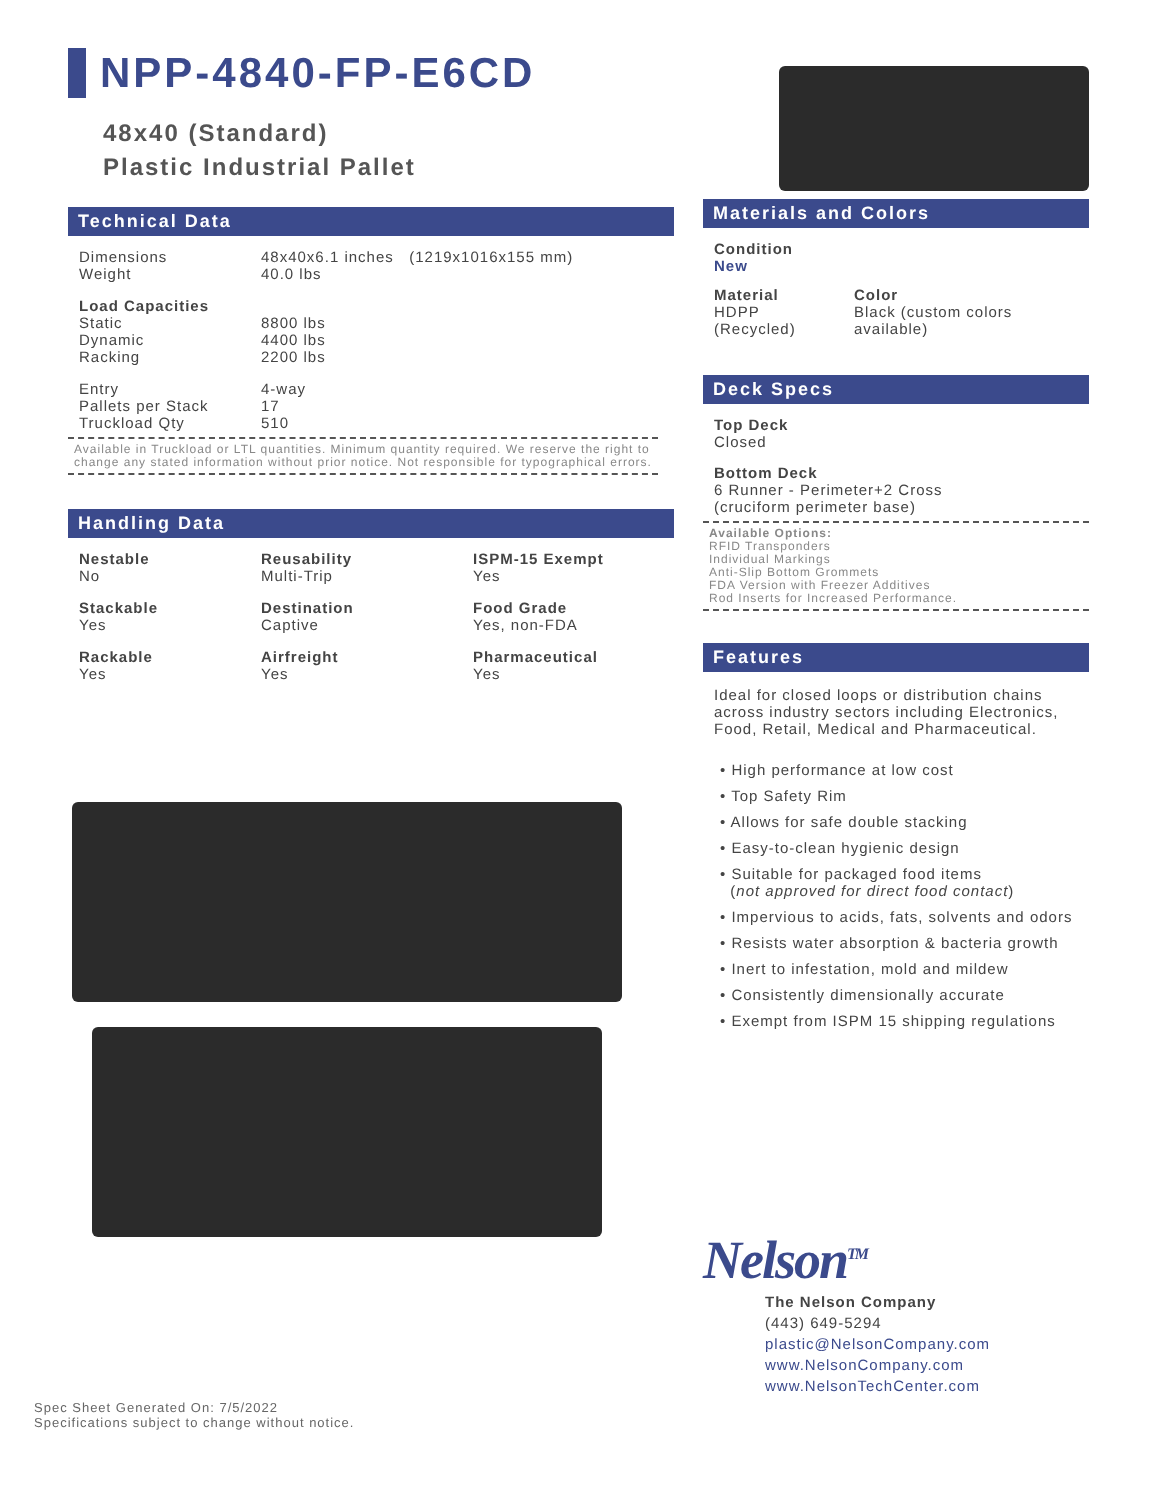NPP-4840-FP-E6CD
48x40 (Standard)
Plastic Industrial Pallet
Technical Data
| Dimensions | 48x40x6.1 inches (1219x1016x155 mm) |
| Weight | 40.0 lbs |
| Load Capacities | |
| Static | 8800 lbs |
| Dynamic | 4400 lbs |
| Racking | 2200 lbs |
| Entry | 4-way |
| Pallets per Stack | 17 |
| Truckload Qty | 510 |
Available in Truckload or LTL quantities. Minimum quantity required. We reserve the right to change any stated information without prior notice. Not responsible for typographical errors.
Handling Data
| Nestable No | Reusability Multi-Trip | ISPM-15 Exempt Yes |
| Stackable Yes | Destination Captive | Food Grade Yes, non-FDA |
| Rackable Yes | Airfreight Yes | Pharmaceutical Yes |
Materials and Colors
Condition
New
| Material HDPP (Recycled) | Color Black (custom colors available) |
Deck Specs
Top Deck
Closed
Bottom Deck
6 Runner - Perimeter+2 Cross
(cruciform perimeter base)
Available Options:
RFID Transponders
Individual Markings
Anti-Slip Bottom Grommets
FDA Version with Freezer Additives
Rod Inserts for Increased Performance.
Features
Ideal for closed loops or distribution chains across industry sectors including Electronics, Food, Retail, Medical and Pharmaceutical.
• High performance at low cost
• Top Safety Rim
• Allows for safe double stacking
• Easy-to-clean hygienic design
• Suitable for packaged food items
(not approved for direct food contact)
• Impervious to acids, fats, solvents and odors
• Resists water absorption & bacteria growth
• Inert to infestation, mold and mildew
• Consistently dimensionally accurate
• Exempt from ISPM 15 shipping regulations
Nelson<sup>TM</sup>
The Nelson Company
(443) 649-5294
plastic@NelsonCompany.com
www.NelsonCompany.com
www.NelsonTechCenter.com
Spec Sheet Generated On: 7/5/2022
Specifications subject to change without notice.